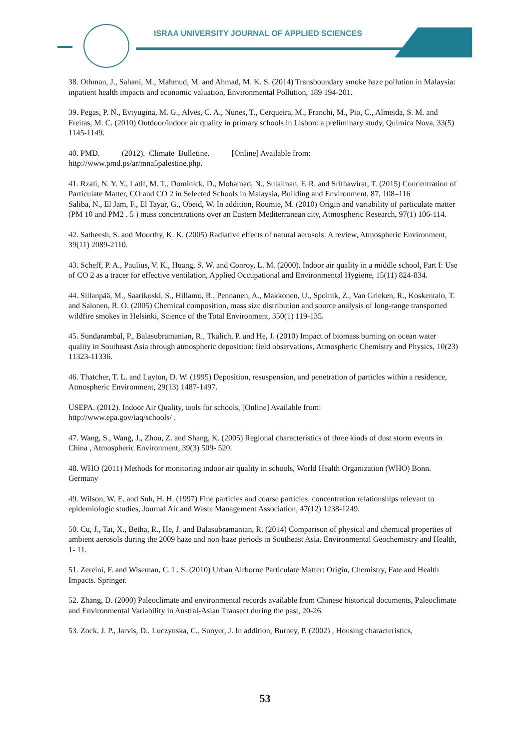ISRAA UNIVERSITY JOURNAL OF APPLIED SCIENCES
38. Othman, J., Sahani, M., Mahmud, M. and Ahmad, M. K. S. (2014) Transboundary smoke haze pollution in Malaysia: inpatient health impacts and economic valuation, Environmental Pollution, 189 194-201.
39. Pegas, P. N., Evtyugina, M. G., Alves, C. A., Nunes, T., Cerqueira, M., Franchi, M., Pio, C., Almeida, S. M. and Freitas, M. C. (2010) Outdoor/indoor air quality in primary schools in Lisbon: a preliminary study, Química Nova, 33(5) 1145-1149.
40. PMD. (2012). Climate Bulletine. [Online] Available from:
http://www.pmd.ps/ar/mna5palestine.php.
41. Rzali, N. Y. Y., Latif, M. T., Dominick, D., Mohamad, N., Sulaiman, F. R. and Srithawirat, T. (2015) Concentration of Particulate Matter, CO and CO 2 in Selected Schools in Malaysia, Building and Environment, 87, 108–116
Saliba, N., El Jam, F., El Tayar, G., Obeid, W. In addition, Roumie, M. (2010) Origin and variability of particulate matter (PM 10 and PM2 . 5 ) mass concentrations over an Eastern Mediterranean city, Atmospheric Research, 97(1) 106-114.
42. Satheesh, S. and Moorthy, K. K. (2005) Radiative effects of natural aerosols: A review, Atmospheric Environment, 39(11) 2089-2110.
43. Scheff, P. A., Paulius, V. K., Huang, S. W. and Conroy, L. M. (2000). Indoor air quality in a middle school, Part I: Use of CO 2 as a tracer for effective ventilation, Applied Occupational and Environmental Hygiene, 15(11) 824-834.
44. Sillanpää, M., Saarikoski, S., Hillamo, R., Pennanen, A., Makkonen, U., Spolnik, Z., Van Grieken, R., Koskentalo, T. and Salonen, R. O. (2005) Chemical composition, mass size distribution and source analysis of long-range transported wildfire smokes in Helsinki, Science of the Total Environment, 350(1) 119-135.
45. Sundarambal, P., Balasubramanian, R., Tkalich, P. and He, J. (2010) Impact of biomass burning on ocean water quality in Southeast Asia through atmospheric deposition: field observations, Atmospheric Chemistry and Physics, 10(23) 11323-11336.
46. Thatcher, T. L. and Layton, D. W. (1995) Deposition, resuspension, and penetration of particles within a residence, Atmospheric Environment, 29(13) 1487-1497.
USEPA. (2012). Indoor Air Quality, tools for schools, [Online] Available from:
http://www.epa.gov/iaq/schools/ .
47. Wang, S., Wang, J., Zhou, Z. and Shang, K. (2005) Regional characteristics of three kinds of dust storm events in China , Atmospheric Environment, 39(3) 509- 520.
48. WHO (2011) Methods for monitoring indoor air quality in schools, World Health Organization (WHO) Bonn. Germany
49. Wilson, W. E. and Suh, H. H. (1997) Fine particles and coarse particles: concentration relationships relevant to epidemiologic studies, Journal Air and Waste Management Association, 47(12) 1238-1249.
50. Cu, J., Tai, X., Betha, R., He, J. and Balasubramanian, R. (2014) Comparison of physical and chemical properties of ambient aerosols during the 2009 haze and non-haze periods in Southeast Asia. Environmental Geochemistry and Health, 1- 11.
51. Zereini, F. and Wiseman, C. L. S. (2010) Urban Airborne Particulate Matter: Origin, Chemistry, Fate and Health Impacts. Springer.
52. Zhang, D. (2000) Paleoclimate and environmental records available from Chinese historical documents, Paleoclimate and Environmental Variability in Austral-Asian Transect during the past, 20-26.
53. Zock, J. P., Jarvis, D., Luczynska, C., Sunyer, J. In addition, Burney, P. (2002) , Housing characteristics,
53